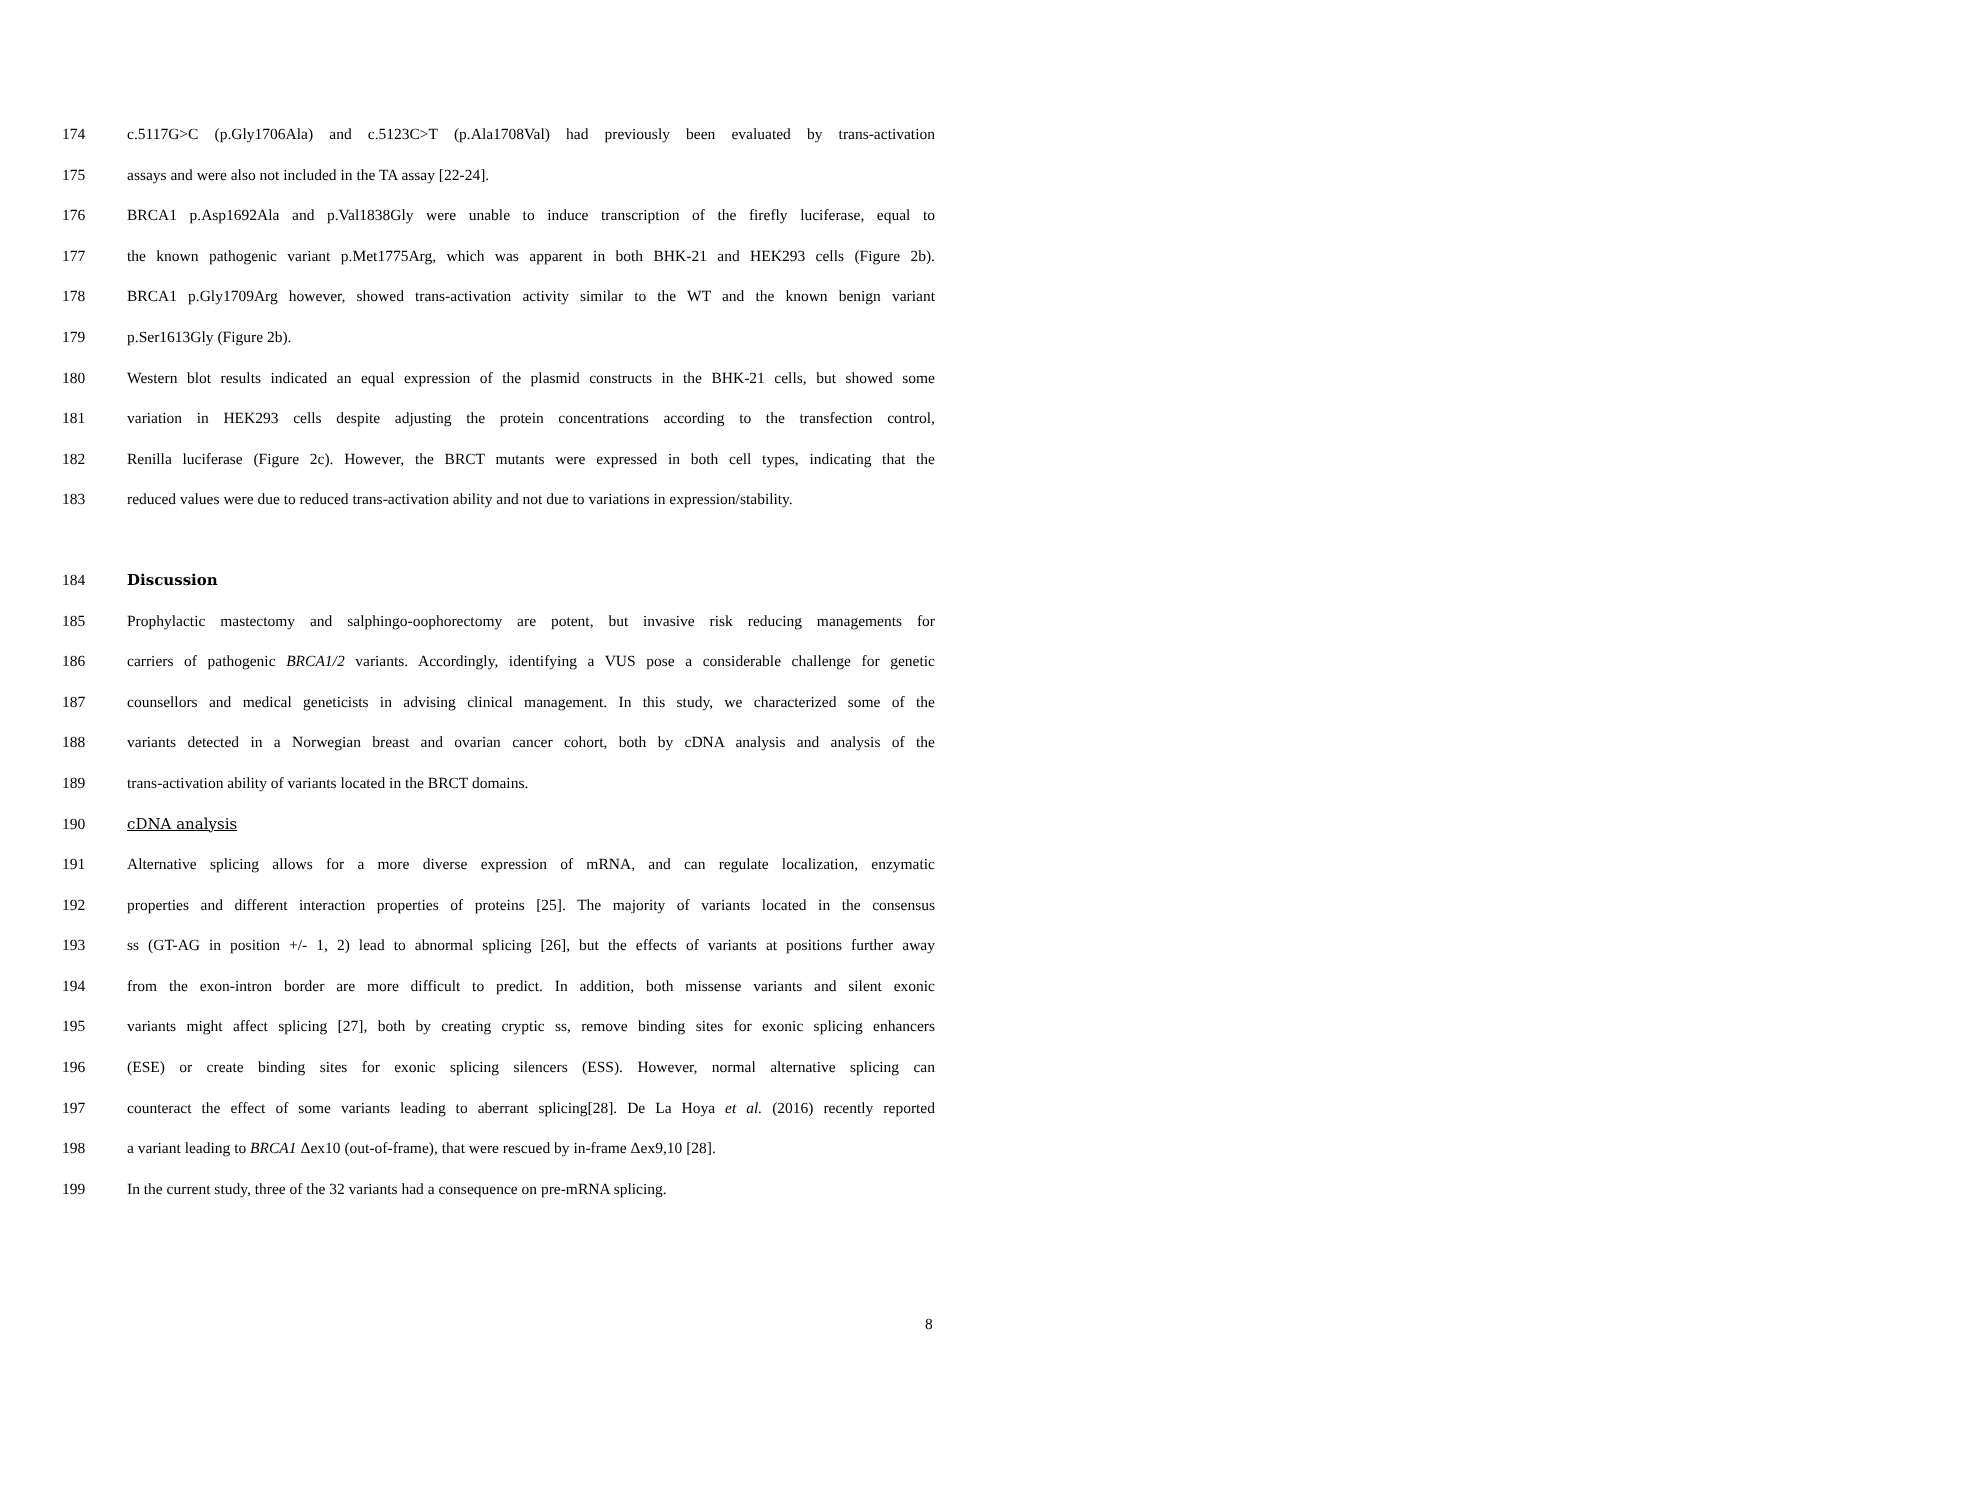174 c.5117G>C (p.Gly1706Ala) and c.5123C>T (p.Ala1708Val) had previously been evaluated by trans-activation
175 assays and were also not included in the TA assay [22-24].
176 BRCA1 p.Asp1692Ala and p.Val1838Gly were unable to induce transcription of the firefly luciferase, equal to
177 the known pathogenic variant p.Met1775Arg, which was apparent in both BHK-21 and HEK293 cells (Figure 2b).
178 BRCA1 p.Gly1709Arg however, showed trans-activation activity similar to the WT and the known benign variant
179 p.Ser1613Gly (Figure 2b).
180 Western blot results indicated an equal expression of the plasmid constructs in the BHK-21 cells, but showed some
181 variation in HEK293 cells despite adjusting the protein concentrations according to the transfection control,
182 Renilla luciferase (Figure 2c). However, the BRCT mutants were expressed in both cell types, indicating that the
183 reduced values were due to reduced trans-activation ability and not due to variations in expression/stability.
184 Discussion
185 Prophylactic mastectomy and salphingo-oophorectomy are potent, but invasive risk reducing managements for
186 carriers of pathogenic BRCA1/2 variants. Accordingly, identifying a VUS pose a considerable challenge for genetic
187 counsellors and medical geneticists in advising clinical management. In this study, we characterized some of the
188 variants detected in a Norwegian breast and ovarian cancer cohort, both by cDNA analysis and analysis of the
189 trans-activation ability of variants located in the BRCT domains.
190 cDNA analysis
191 Alternative splicing allows for a more diverse expression of mRNA, and can regulate localization, enzymatic
192 properties and different interaction properties of proteins [25]. The majority of variants located in the consensus
193 ss (GT-AG in position +/- 1, 2) lead to abnormal splicing [26], but the effects of variants at positions further away
194 from the exon-intron border are more difficult to predict. In addition, both missense variants and silent exonic
195 variants might affect splicing [27], both by creating cryptic ss, remove binding sites for exonic splicing enhancers
196 (ESE) or create binding sites for exonic splicing silencers (ESS). However, normal alternative splicing can
197 counteract the effect of some variants leading to aberrant splicing[28]. De La Hoya et al. (2016) recently reported
198 a variant leading to BRCA1 Δex10 (out-of-frame), that were rescued by in-frame Δex9,10 [28].
199 In the current study, three of the 32 variants had a consequence on pre-mRNA splicing.
8